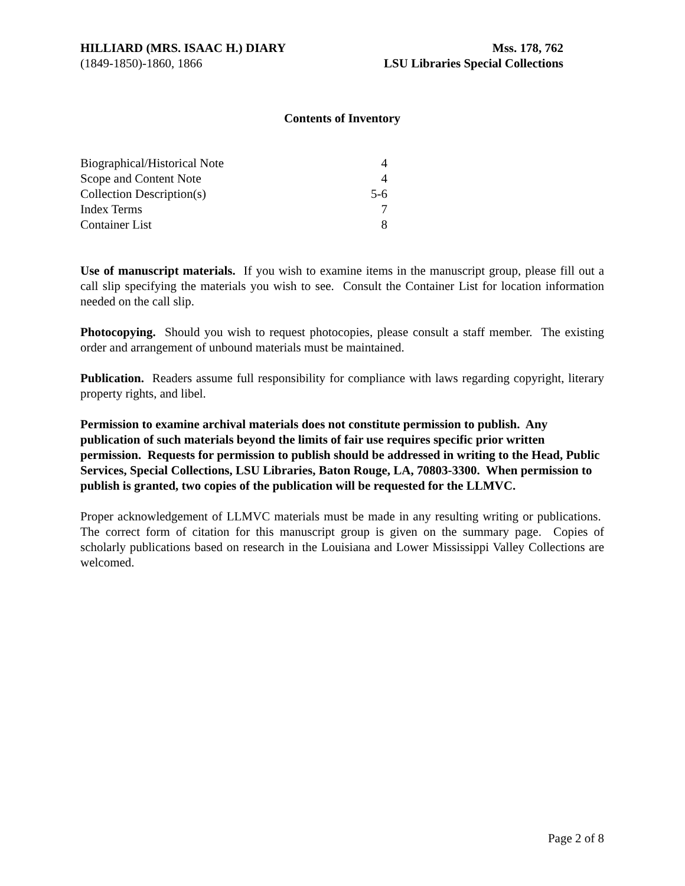HILLIARD (MRS. ISAAC H.) DIARY
(1849-1850)-1860, 1866
Mss. 178, 762
LSU Libraries Special Collections
Contents of Inventory
| Biographical/Historical Note | 4 |
| Scope and Content Note | 4 |
| Collection Description(s) | 5-6 |
| Index Terms | 7 |
| Container List | 8 |
Use of manuscript materials. If you wish to examine items in the manuscript group, please fill out a call slip specifying the materials you wish to see. Consult the Container List for location information needed on the call slip.
Photocopying. Should you wish to request photocopies, please consult a staff member. The existing order and arrangement of unbound materials must be maintained.
Publication. Readers assume full responsibility for compliance with laws regarding copyright, literary property rights, and libel.
Permission to examine archival materials does not constitute permission to publish. Any publication of such materials beyond the limits of fair use requires specific prior written permission. Requests for permission to publish should be addressed in writing to the Head, Public Services, Special Collections, LSU Libraries, Baton Rouge, LA, 70803-3300. When permission to publish is granted, two copies of the publication will be requested for the LLMVC.
Proper acknowledgement of LLMVC materials must be made in any resulting writing or publications. The correct form of citation for this manuscript group is given on the summary page. Copies of scholarly publications based on research in the Louisiana and Lower Mississippi Valley Collections are welcomed.
Page 2 of 8